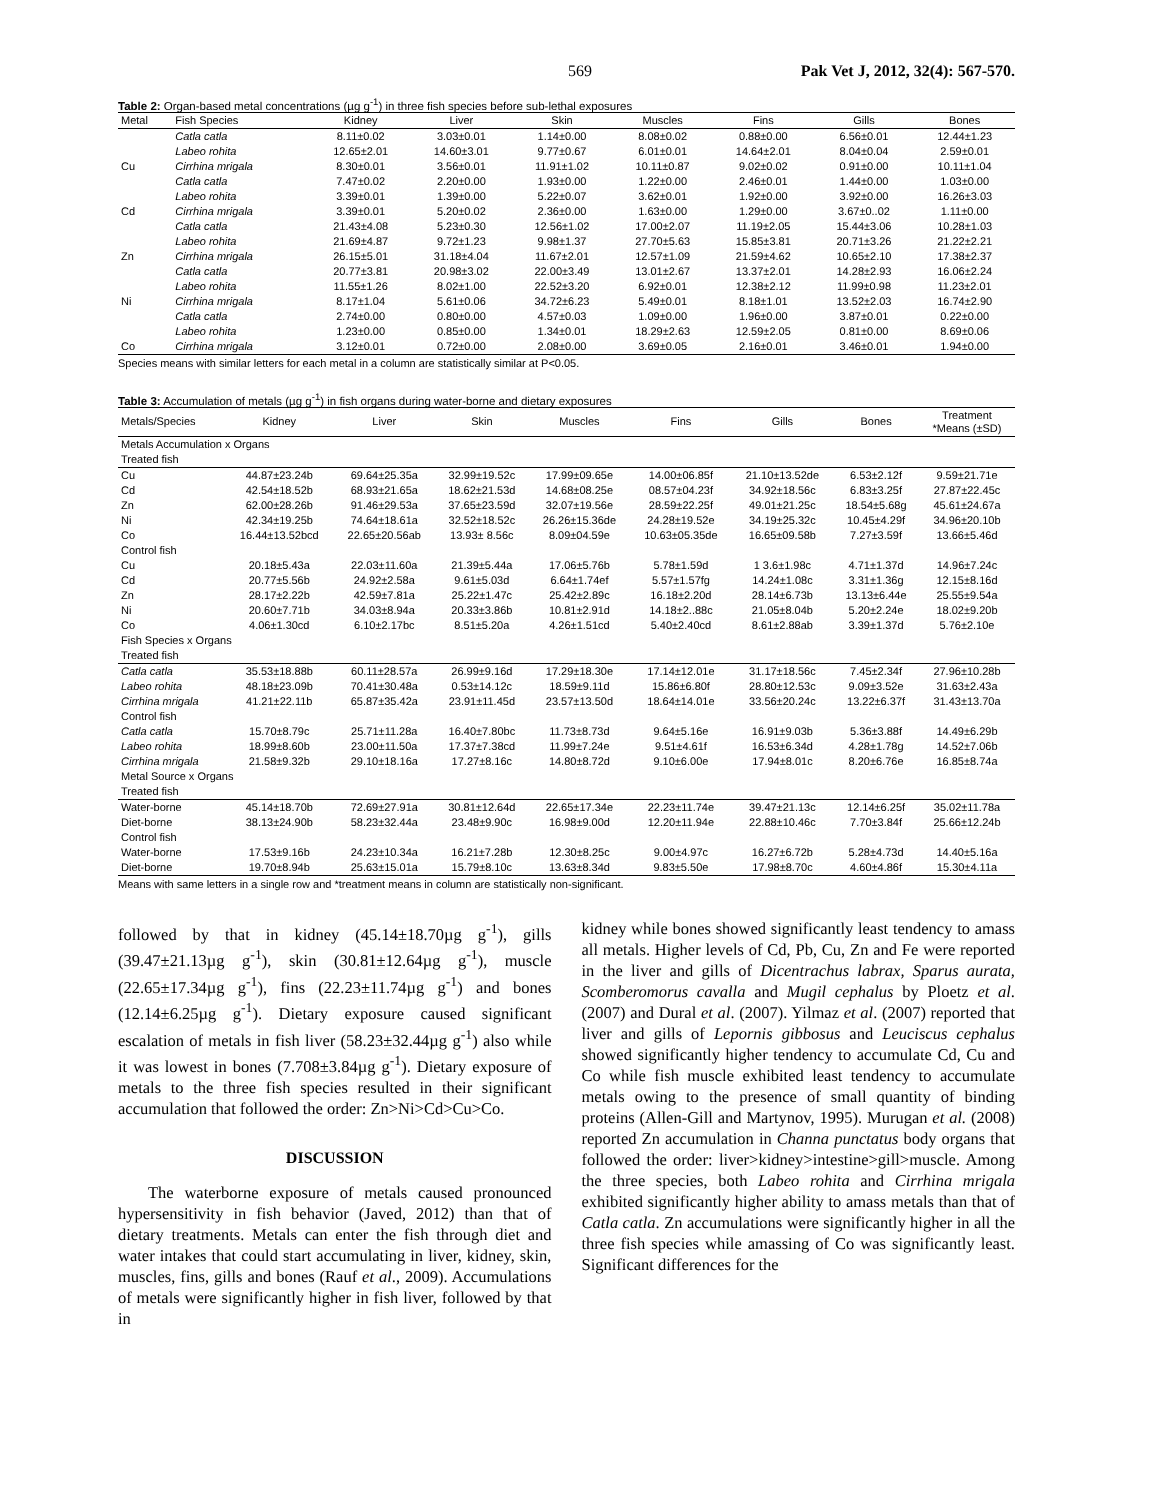569 Pak Vet J, 2012, 32(4): 567-570.
Table 2: Organ-based metal concentrations (µg g<sup>-1</sup>) in three fish species before sub-lethal exposures
| Metal | Fish Species | Kidney | Liver | Skin | Muscles | Fins | Gills | Bones |
| --- | --- | --- | --- | --- | --- | --- | --- | --- |
| | Catla catla | 8.11±0.02 | 3.03±0.01 | 1.14±0.00 | 8.08±0.02 | 0.88±0.00 | 6.56±0.01 | 12.44±1.23 |
| | Labeo rohita | 12.65±2.01 | 14.60±3.01 | 9.77±0.67 | 6.01±0.01 | 14.64±2.01 | 8.04±0.04 | 2.59±0.01 |
| Cu | Cirrhina mrigala | 8.30±0.01 | 3.56±0.01 | 11.91±1.02 | 10.11±0.87 | 9.02±0.02 | 0.91±0.00 | 10.11±1.04 |
| | Catla catla | 7.47±0.02 | 2.20±0.00 | 1.93±0.00 | 1.22±0.00 | 2.46±0.01 | 1.44±0.00 | 1.03±0.00 |
| | Labeo rohita | 3.39±0.01 | 1.39±0.00 | 5.22±0.07 | 3.62±0.01 | 1.92±0.00 | 3.92±0.00 | 16.26±3.03 |
| Cd | Cirrhina mrigala | 3.39±0.01 | 5.20±0.02 | 2.36±0.00 | 1.63±0.00 | 1.29±0.00 | 3.67±0..02 | 1.11±0.00 |
| | Catla catla | 21.43±4.08 | 5.23±0.30 | 12.56±1.02 | 17.00±2.07 | 11.19±2.05 | 15.44±3.06 | 10.28±1.03 |
| | Labeo rohita | 21.69±4.87 | 9.72±1.23 | 9.98±1.37 | 27.70±5.63 | 15.85±3.81 | 20.71±3.26 | 21.22±2.21 |
| Zn | Cirrhina mrigala | 26.15±5.01 | 31.18±4.04 | 11.67±2.01 | 12.57±1.09 | 21.59±4.62 | 10.65±2.10 | 17.38±2.37 |
| | Catla catla | 20.77±3.81 | 20.98±3.02 | 22.00±3.49 | 13.01±2.67 | 13.37±2.01 | 14.28±2.93 | 16.06±2.24 |
| | Labeo rohita | 11.55±1.26 | 8.02±1.00 | 22.52±3.20 | 6.92±0.01 | 12.38±2.12 | 11.99±0.98 | 11.23±2.01 |
| Ni | Cirrhina mrigala | 8.17±1.04 | 5.61±0.06 | 34.72±6.23 | 5.49±0.01 | 8.18±1.01 | 13.52±2.03 | 16.74±2.90 |
| | Catla catla | 2.74±0.00 | 0.80±0.00 | 4.57±0.03 | 1.09±0.00 | 1.96±0.00 | 3.87±0.01 | 0.22±0.00 |
| | Labeo rohita | 1.23±0.00 | 0.85±0.00 | 1.34±0.01 | 18.29±2.63 | 12.59±2.05 | 0.81±0.00 | 8.69±0.06 |
| Co | Cirrhina mrigala | 3.12±0.01 | 0.72±0.00 | 2.08±0.00 | 3.69±0.05 | 2.16±0.01 | 3.46±0.01 | 1.94±0.00 |
Species means with similar letters for each metal in a column are statistically similar at P<0.05.
Table 3: Accumulation of metals (µg g<sup>-1</sup>) in fish organs during water-borne and dietary exposures
| Metals/Species | Kidney | Liver | Skin | Muscles | Fins | Gills | Bones | Treatment *Means (±SD) |
| --- | --- | --- | --- | --- | --- | --- | --- | --- |
| Metals Accumulation x Organs | | | | | | | | |
| Treated fish | | | | | | | | |
| Cu | 44.87±23.24b | 69.64±25.35a | 32.99±19.52c | 17.99±09.65e | 14.00±06.85f | 21.10±13.52de | 6.53±2.12f | 9.59±21.71e |
| Cd | 42.54±18.52b | 68.93±21.65a | 18.62±21.53d | 14.68±08.25e | 08.57±04.23f | 34.92±18.56c | 6.83±3.25f | 27.87±22.45c |
| Zn | 62.00±28.26b | 91.46±29.53a | 37.65±23.59d | 32.07±19.56e | 28.59±22.25f | 49.01±21.25c | 18.54±5.68g | 45.61±24.67a |
| Ni | 42.34±19.25b | 74.64±18.61a | 32.52±18.52c | 26.26±15.36de | 24.28±19.52e | 34.19±25.32c | 10.45±4.29f | 34.96±20.10b |
| Co | 16.44±13.52bcd | 22.65±20.56ab | 13.93± 8.56c | 8.09±04.59e | 10.63±05.35de | 16.65±09.58b | 7.27±3.59f | 13.66±5.46d |
| Control fish | | | | | | | | |
| Cu | 20.18±5.43a | 22.03±11.60a | 21.39±5.44a | 17.06±5.76b | 5.78±1.59d | 1 3.6±1.98c | 4.71±1.37d | 14.96±7.24c |
| Cd | 20.77±5.56b | 24.92±2.58a | 9.61±5.03d | 6.64±1.74ef | 5.57±1.57fg | 14.24±1.08c | 3.31±1.36g | 12.15±8.16d |
| Zn | 28.17±2.22b | 42.59±7.81a | 25.22±1.47c | 25.42±2.89c | 16.18±2.20d | 28.14±6.73b | 13.13±6.44e | 25.55±9.54a |
| Ni | 20.60±7.71b | 34.03±8.94a | 20.33±3.86b | 10.81±2.91d | 14.18±2..88c | 21.05±8.04b | 5.20±2.24e | 18.02±9.20b |
| Co | 4.06±1.30cd | 6.10±2.17bc | 8.51±5.20a | 4.26±1.51cd | 5.40±2.40cd | 8.61±2.88ab | 3.39±1.37d | 5.76±2.10e |
| Fish Species x Organs | | | | | | | | |
| Treated fish | | | | | | | | |
| Catla catla | 35.53±18.88b | 60.11±28.57a | 26.99±9.16d | 17.29±18.30e | 17.14±12.01e | 31.17±18.56c | 7.45±2.34f | 27.96±10.28b |
| Labeo rohita | 48.18±23.09b | 70.41±30.48a | 0.53±14.12c | 18.59±9.11d | 15.86±6.80f | 28.80±12.53c | 9.09±3.52e | 31.63±2.43a |
| Cirrhina mrigala | 41.21±22.11b | 65.87±35.42a | 23.91±11.45d | 23.57±13.50d | 18.64±14.01e | 33.56±20.24c | 13.22±6.37f | 31.43±13.70a |
| Control fish | | | | | | | | |
| Catla catla | 15.70±8.79c | 25.71±11.28a | 16.40±7.80bc | 11.73±8.73d | 9.64±5.16e | 16.91±9.03b | 5.36±3.88f | 14.49±6.29b |
| Labeo rohita | 18.99±8.60b | 23.00±11.50a | 17.37±7.38cd | 11.99±7.24e | 9.51±4.61f | 16.53±6.34d | 4.28±1.78g | 14.52±7.06b |
| Cirrhina mrigala | 21.58±9.32b | 29.10±18.16a | 17.27±8.16c | 14.80±8.72d | 9.10±6.00e | 17.94±8.01c | 8.20±6.76e | 16.85±8.74a |
| Metal Source x Organs | | | | | | | | |
| Treated fish | | | | | | | | |
| Water-borne | 45.14±18.70b | 72.69±27.91a | 30.81±12.64d | 22.65±17.34e | 22.23±11.74e | 39.47±21.13c | 12.14±6.25f | 35.02±11.78a |
| Diet-borne | 38.13±24.90b | 58.23±32.44a | 23.48±9.90c | 16.98±9.00d | 12.20±11.94e | 22.88±10.46c | 7.70±3.84f | 25.66±12.24b |
| Control fish | | | | | | | | |
| Water-borne | 17.53±9.16b | 24.23±10.34a | 16.21±7.28b | 12.30±8.25c | 9.00±4.97c | 16.27±6.72b | 5.28±4.73d | 14.40±5.16a |
| Diet-borne | 19.70±8.94b | 25.63±15.01a | 15.79±8.10c | 13.63±8.34d | 9.83±5.50e | 17.98±8.70c | 4.60±4.86f | 15.30±4.11a |
Means with same letters in a single row and *treatment means in column are statistically non-significant.
followed by that in kidney (45.14±18.70µg g<sup>-1</sup>), gills (39.47±21.13µg g<sup>-1</sup>), skin (30.81±12.64µg g<sup>-1</sup>), muscle (22.65±17.34µg g<sup>-1</sup>), fins (22.23±11.74µg g<sup>-1</sup>) and bones (12.14±6.25µg g<sup>-1</sup>). Dietary exposure caused significant escalation of metals in fish liver (58.23±32.44µg g<sup>-1</sup>) also while it was lowest in bones (7.708±3.84µg g<sup>-1</sup>). Dietary exposure of metals to the three fish species resulted in their significant accumulation that followed the order: Zn>Ni>Cd>Cu>Co.
DISCUSSION
The waterborne exposure of metals caused pronounced hypersensitivity in fish behavior (Javed, 2012) than that of dietary treatments. Metals can enter the fish through diet and water intakes that could start accumulating in liver, kidney, skin, muscles, fins, gills and bones (Rauf et al., 2009). Accumulations of metals were significantly higher in fish liver, followed by that in
kidney while bones showed significantly least tendency to amass all metals. Higher levels of Cd, Pb, Cu, Zn and Fe were reported in the liver and gills of Dicentrachus labrax, Sparus aurata, Scomberomorus cavalla and Mugil cephalus by Ploetz et al. (2007) and Dural et al. (2007). Yilmaz et al. (2007) reported that liver and gills of Lepornis gibbosus and Leuciscus cephalus showed significantly higher tendency to accumulate Cd, Cu and Co while fish muscle exhibited least tendency to accumulate metals owing to the presence of small quantity of binding proteins (Allen-Gill and Martynov, 1995). Murugan et al. (2008) reported Zn accumulation in Channa punctatus body organs that followed the order: liver>kidney>intestine>gill>muscle. Among the three species, both Labeo rohita and Cirrhina mrigala exhibited significantly higher ability to amass metals than that of Catla catla. Zn accumulations were significantly higher in all the three fish species while amassing of Co was significantly least. Significant differences for the